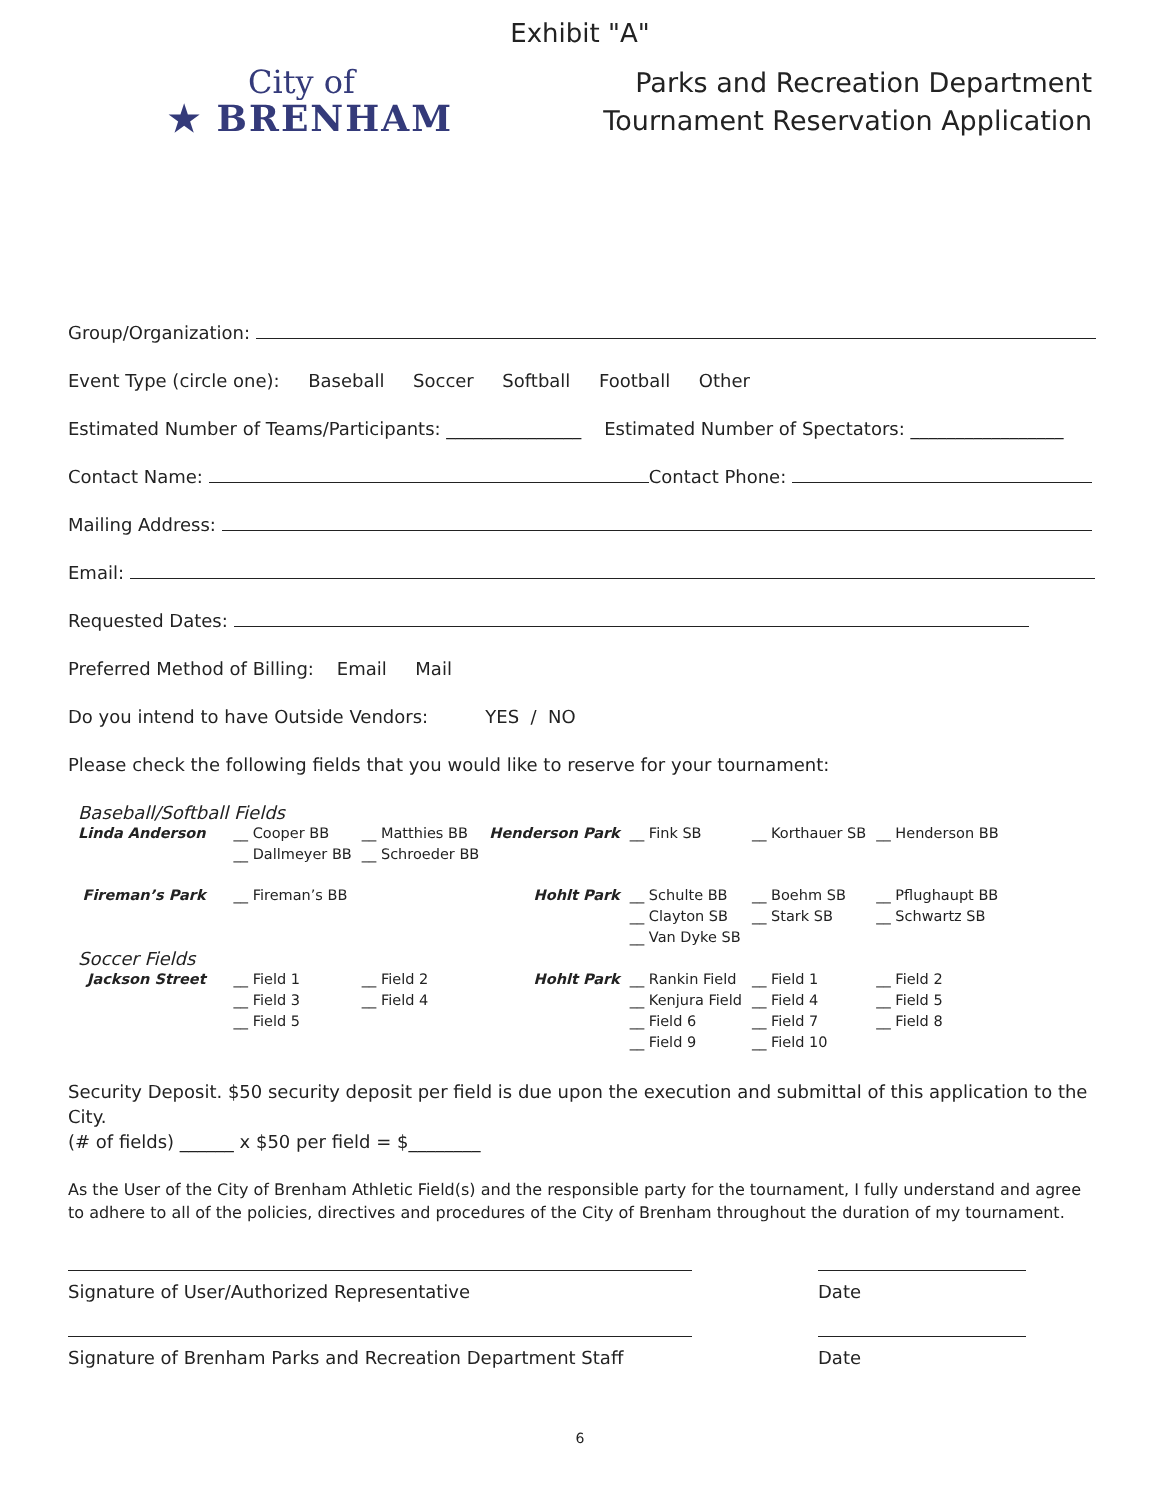Exhibit "A"
City of
★ BRENHAM
Parks and Recreation Department
Tournament Reservation Application
Group/Organization:
Event Type (circle one): Baseball Soccer Softball Football Other
Estimated Number of Teams/Participants: _______________ Estimated Number of Spectators: _________________
Contact Name: Contact Phone:
Mailing Address:
Email:
Requested Dates:
Preferred Method of Billing: Email Mail
Do you intend to have Outside Vendors: YES / NO
Please check the following fields that you would like to reserve for your tournament:
| Baseball/Softball Fields | | | | | | |
| Linda Anderson | __ Cooper BB __ Dallmeyer BB | __ Matthies BB __ Schroeder BB | Henderson Park | __ Fink SB | __ Korthauer SB | __ Henderson BB |
| Fireman’s Park | __ Fireman’s BB | | Hohlt Park | __ Schulte BB __ Clayton SB __ Van Dyke SB | __ Boehm SB __ Stark SB | __ Pflughaupt BB __ Schwartz SB |
| Soccer Fields | | | | | | |
| Jackson Street | __ Field 1 __ Field 3 __ Field 5 | __ Field 2 __ Field 4 | Hohlt Park | __ Rankin Field __ Kenjura Field __ Field 6 __ Field 9 | __ Field 1 __ Field 4 __ Field 7 __ Field 10 | __ Field 2 __ Field 5 __ Field 8 |
Security Deposit. $50 security deposit per field is due upon the execution and submittal of this application to the City.
(# of fields) ______ x $50 per field = $________
As the User of the City of Brenham Athletic Field(s) and the responsible party for the tournament, I fully understand and agree to adhere to all of the policies, directives and procedures of the City of Brenham throughout the duration of my tournament.
Signature of User/Authorized Representative Date
Signature of Brenham Parks and Recreation Department Staff
Date
6